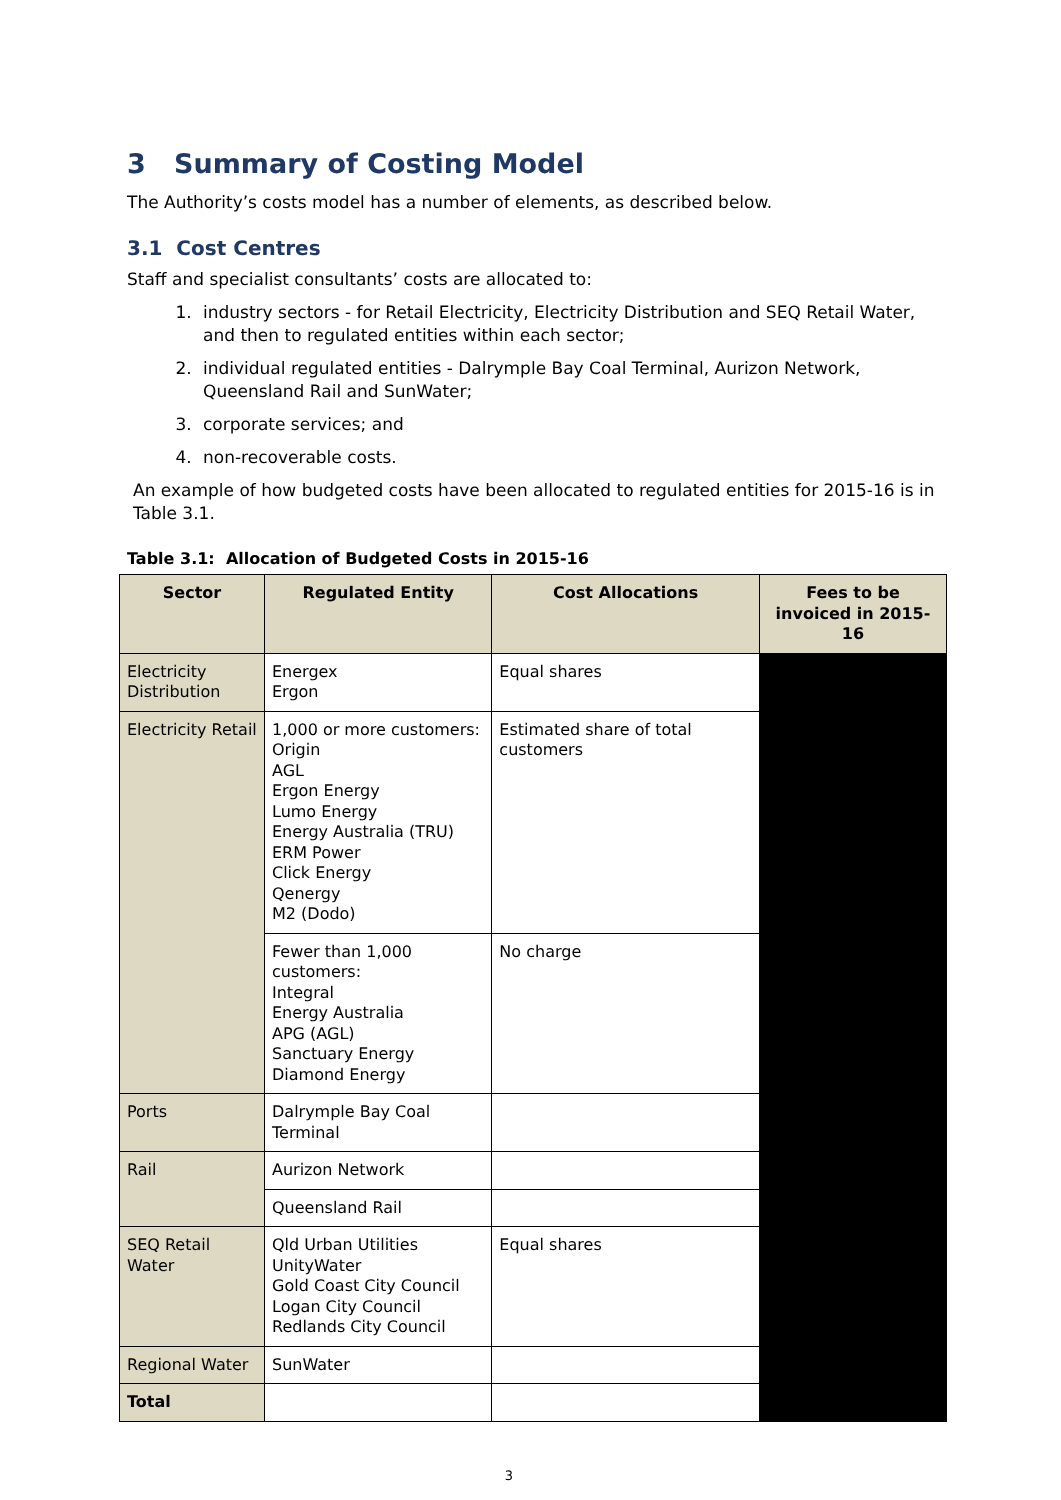3 Summary of Costing Model
The Authority’s costs model has a number of elements, as described below.
3.1 Cost Centres
Staff and specialist consultants’ costs are allocated to:
1. industry sectors - for Retail Electricity, Electricity Distribution and SEQ Retail Water, and then to regulated entities within each sector;
2. individual regulated entities - Dalrymple Bay Coal Terminal, Aurizon Network, Queensland Rail and SunWater;
3. corporate services; and
4. non-recoverable costs.
An example of how budgeted costs have been allocated to regulated entities for 2015-16 is in Table 3.1.
Table 3.1: Allocation of Budgeted Costs in 2015-16
| Sector | Regulated Entity | Cost Allocations | Fees to be invoiced in 2015-16 |
| --- | --- | --- | --- |
| Electricity Distribution | Energex Ergon | Equal shares | |
| Electricity Retail | 1,000 or more customers: Origin AGL Ergon Energy Lumo Energy Energy Australia (TRU) ERM Power Click Energy Qenergy M2 (Dodo) | Estimated share of total customers | |
| | Fewer than 1,000 customers: Integral Energy Australia APG (AGL) Sanctuary Energy Diamond Energy | No charge | |
| Ports | Dalrymple Bay Coal Terminal | | |
| Rail | Aurizon Network | | |
| | Queensland Rail | | |
| SEQ Retail Water | Qld Urban Utilities UnityWater Gold Coast City Council Logan City Council Redlands City Council | Equal shares | |
| Regional Water | SunWater | | |
| Total | | | |
3